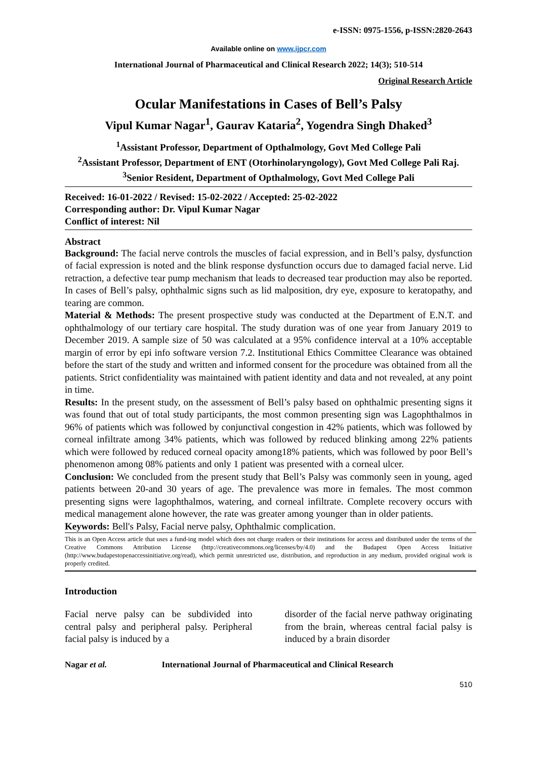e-ISSN: 0975-1556, p-ISSN:2820-2643
Available online on www.ijpcr.com
International Journal of Pharmaceutical and Clinical Research 2022; 14(3); 510-514
Original Research Article
Ocular Manifestations in Cases of Bell’s Palsy
Vipul Kumar Nagar<sup>1</sup>, Gaurav Kataria<sup>2</sup>, Yogendra Singh Dhaked<sup>3</sup>
<sup>1</sup> Assistant Professor, Department of Opthalmology, Govt Med College Pali
<sup>2</sup> Assistant Professor, Department of ENT (Otorhinolaryngology), Govt Med College Pali Raj.
<sup>3</sup> Senior Resident, Department of Opthalmology, Govt Med College Pali
Received: 16-01-2022 / Revised: 15-02-2022 / Accepted: 25-02-2022
Corresponding author: Dr. Vipul Kumar Nagar
Conflict of interest: Nil
Abstract
Background: The facial nerve controls the muscles of facial expression, and in Bell’s palsy, dysfunction of facial expression is noted and the blink response dysfunction occurs due to damaged facial nerve. Lid retraction, a defective tear pump mechanism that leads to decreased tear production may also be reported. In cases of Bell’s palsy, ophthalmic signs such as lid malposition, dry eye, exposure to keratopathy, and tearing are common.
Material & Methods: The present prospective study was conducted at the Department of E.N.T. and ophthalmology of our tertiary care hospital. The study duration was of one year from January 2019 to December 2019. A sample size of 50 was calculated at a 95% confidence interval at a 10% acceptable margin of error by epi info software version 7.2. Institutional Ethics Committee Clearance was obtained before the start of the study and written and informed consent for the procedure was obtained from all the patients. Strict confidentiality was maintained with patient identity and data and not revealed, at any point in time.
Results: In the present study, on the assessment of Bell’s palsy based on ophthalmic presenting signs it was found that out of total study participants, the most common presenting sign was Lagophthalmos in 96% of patients which was followed by conjunctival congestion in 42% patients, which was followed by corneal infiltrate among 34% patients, which was followed by reduced blinking among 22% patients which were followed by reduced corneal opacity among18% patients, which was followed by poor Bell’s phenomenon among 08% patients and only 1 patient was presented with a corneal ulcer.
Conclusion: We concluded from the present study that Bell’s Palsy was commonly seen in young, aged patients between 20-and 30 years of age. The prevalence was more in females. The most common presenting signs were lagophthalmos, watering, and corneal infiltrate. Complete recovery occurs with medical management alone however, the rate was greater among younger than in older patients.
Keywords: Bell's Palsy, Facial nerve palsy, Ophthalmic complication.
This is an Open Access article that uses a fund-ing model which does not charge readers or their institutions for access and distributed under the terms of the Creative Commons Attribution License (http://creativecommons.org/licenses/by/4.0) and the Budapest Open Access Initiative (http://www.budapestopenaccessinitiative.org/read), which permit unrestricted use, distribution, and reproduction in any medium, provided original work is properly credited.
Introduction
Facial nerve palsy can be subdivided into central palsy and peripheral palsy. Peripheral facial palsy is induced by a
disorder of the facial nerve pathway originating from the brain, whereas central facial palsy is induced by a brain disorder
Nagar et al. International Journal of Pharmaceutical and Clinical Research
510